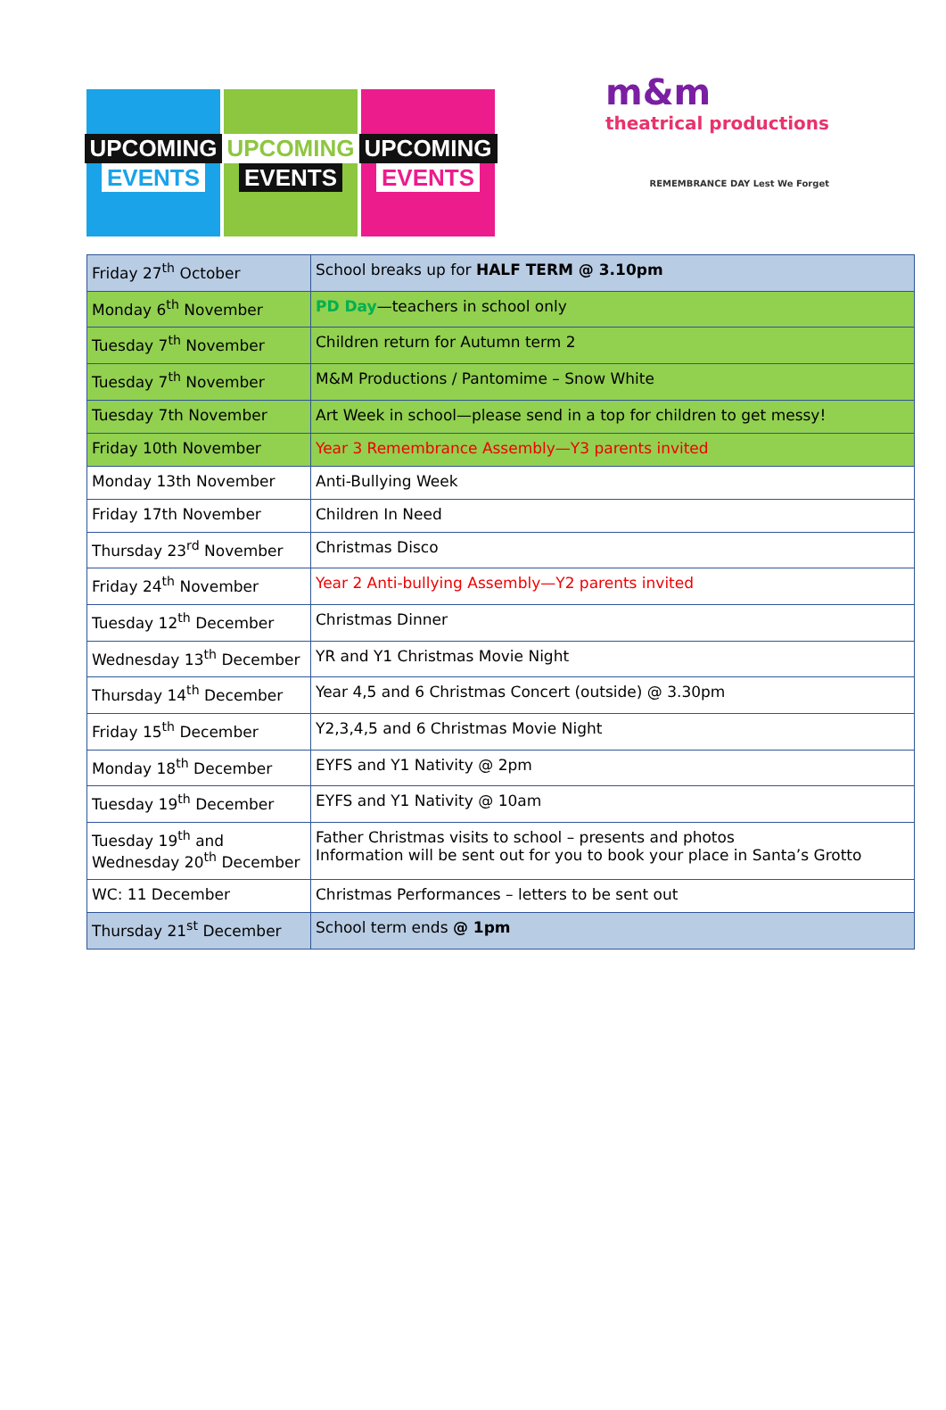UPCOMING
EVENTS
UPCOMING
EVENTS
UPCOMING
EVENTS
m&m
theatrical productions
REMEMBRANCE DAY Lest We Forget
| Friday 27<sup>th</sup> October | School breaks up for HALF TERM @ 3.10pm |
| Monday 6<sup>th</sup> November | PD Day —teachers in school only |
| Tuesday 7<sup>th</sup> November | Children return for Autumn term 2 |
| Tuesday 7<sup>th</sup> November | M&M Productions / Pantomime – Snow White |
| Tuesday 7th November | Art Week in school—please send in a top for children to get messy! |
| Friday 10th November | Year 3 Remembrance Assembly—Y3 parents invited |
| Monday 13th November | Anti-Bullying Week |
| Friday 17th November | Children In Need |
| Thursday 23<sup>rd</sup> November | Christmas Disco |
| Friday 24<sup>th</sup> November | Year 2 Anti-bullying Assembly—Y2 parents invited |
| Tuesday 12<sup>th</sup> December | Christmas Dinner |
| Wednesday 13<sup>th</sup> December | YR and Y1 Christmas Movie Night |
| Thursday 14<sup>th</sup> December | Year 4,5 and 6 Christmas Concert (outside) @ 3.30pm |
| Friday 15<sup>th</sup> December | Y2,3,4,5 and 6 Christmas Movie Night |
| Monday 18<sup>th</sup> December | EYFS and Y1 Nativity @ 2pm |
| Tuesday 19<sup>th</sup> December | EYFS and Y1 Nativity @ 10am |
| Tuesday 19<sup>th</sup> and Wednesday 20<sup>th</sup> December | Father Christmas visits to school – presents and photos Information will be sent out for you to book your place in Santa’s Grotto |
| WC: 11 December | Christmas Performances – letters to be sent out |
| Thursday 21<sup>st</sup> December | School term ends @ 1pm |